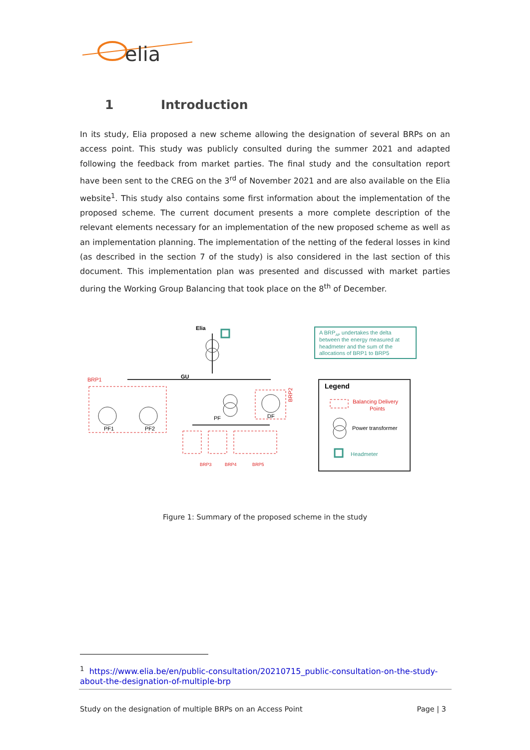elia
1 Introduction
In its study, Elia proposed a new scheme allowing the designation of several BRPs on an access point. This study was publicly consulted during the summer 2021 and adapted following the feedback from market parties. The final study and the consultation report have been sent to the CREG on the 3<sup>rd</sup> of November 2021 and are also available on the Elia website<sup>1</sup>. This study also contains some first information about the implementation of the proposed scheme. The current document presents a more complete description of the relevant elements necessary for an implementation of the new proposed scheme as well as an implementation planning. The implementation of the netting of the federal losses in kind (as described in the section 7 of the study) is also considered in the last section of this document. This implementation plan was presented and discussed with market parties during the Working Group Balancing that took place on the 8<sup>th</sup> of December.
Elia
GU
BRP1
PF1
PF2
PF
DF
BRP2
BRP3
BRP4
BRP5
A BRPAP undertakes the delta
between the energy measured at
headmeter and the sum of the
allocations of BRP1 to BRP5
Legend
Balancing Delivery
Points
Power transformer
Headmeter
Figure 1: Summary of the proposed scheme in the study
<sup>1</sup> https://www.elia.be/en/public-consultation/20210715_public-consultation-on-the-study-about-the-designation-of-multiple-brp
Study on the designation of multiple BRPs on an Access Point Page | 3